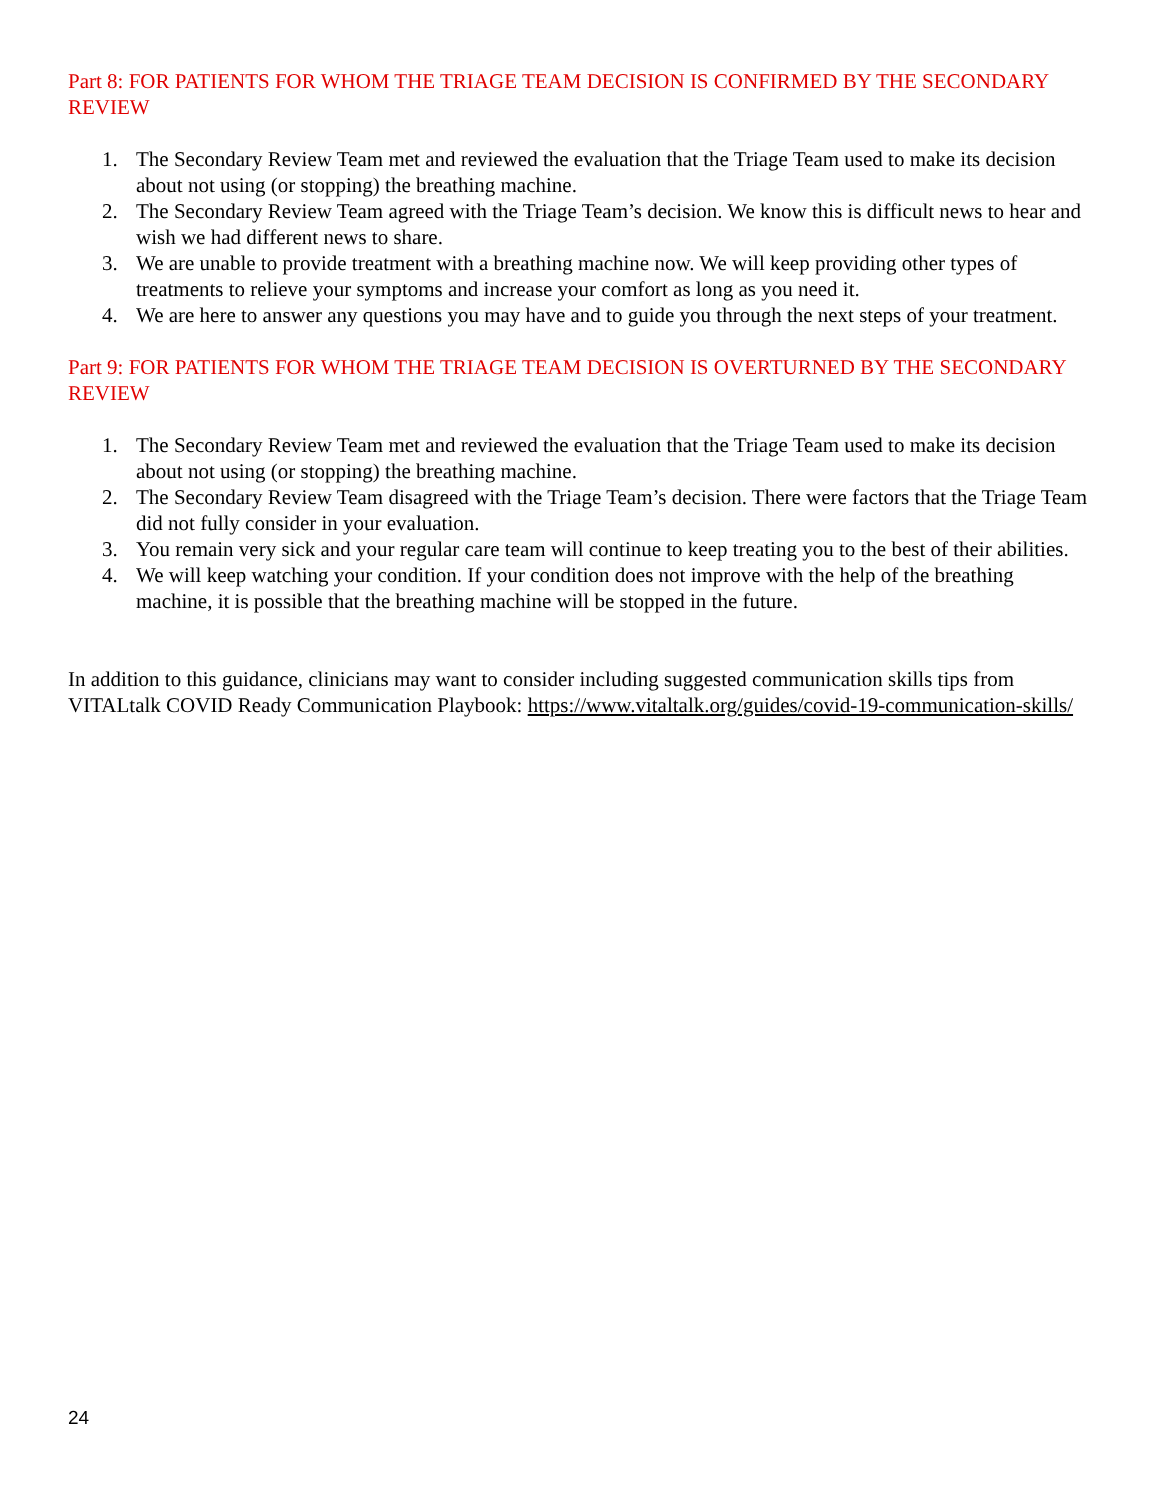Part 8: FOR PATIENTS FOR WHOM THE TRIAGE TEAM DECISION IS CONFIRMED BY THE SECONDARY REVIEW
1. The Secondary Review Team met and reviewed the evaluation that the Triage Team used to make its decision about not using (or stopping) the breathing machine.
2. The Secondary Review Team agreed with the Triage Team’s decision. We know this is difficult news to hear and wish we had different news to share.
3. We are unable to provide treatment with a breathing machine now. We will keep providing other types of treatments to relieve your symptoms and increase your comfort as long as you need it.
4. We are here to answer any questions you may have and to guide you through the next steps of your treatment.
Part 9: FOR PATIENTS FOR WHOM THE TRIAGE TEAM DECISION IS OVERTURNED BY THE SECONDARY REVIEW
1. The Secondary Review Team met and reviewed the evaluation that the Triage Team used to make its decision about not using (or stopping) the breathing machine.
2. The Secondary Review Team disagreed with the Triage Team’s decision. There were factors that the Triage Team did not fully consider in your evaluation.
3. You remain very sick and your regular care team will continue to keep treating you to the best of their abilities.
4. We will keep watching your condition. If your condition does not improve with the help of the breathing machine, it is possible that the breathing machine will be stopped in the future.
In addition to this guidance, clinicians may want to consider including suggested communication skills tips from VITALtalk COVID Ready Communication Playbook: https://www.vitaltalk.org/guides/covid-19-communication-skills/
24